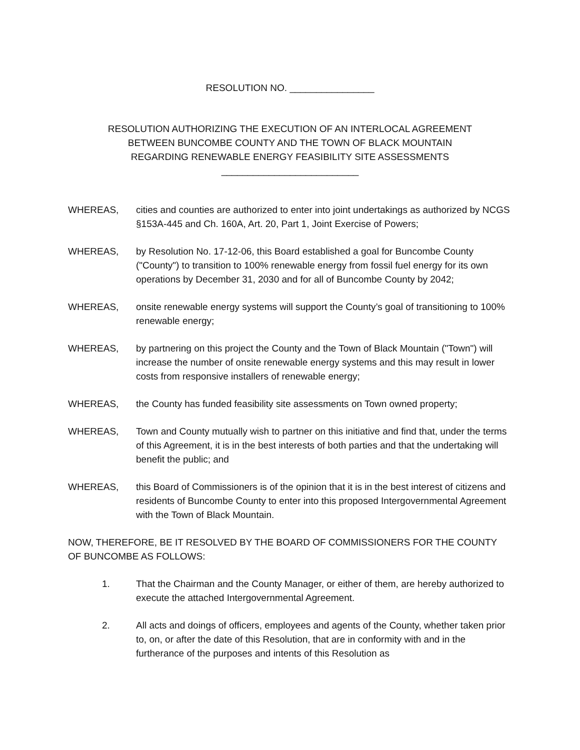RESOLUTION NO. ________________
RESOLUTION AUTHORIZING THE EXECUTION OF AN INTERLOCAL AGREEMENT
BETWEEN BUNCOMBE COUNTY AND THE TOWN OF BLACK MOUNTAIN
REGARDING RENEWABLE ENERGY FEASIBILITY SITE ASSESSMENTS
__________________________
WHEREAS, cities and counties are authorized to enter into joint undertakings as authorized by NCGS §153A-445 and Ch. 160A, Art. 20, Part 1, Joint Exercise of Powers;
WHEREAS, by Resolution No. 17-12-06, this Board established a goal for Buncombe County ("County") to transition to 100% renewable energy from fossil fuel energy for its own operations by December 31, 2030 and for all of Buncombe County by 2042;
WHEREAS, onsite renewable energy systems will support the County’s goal of transitioning to 100% renewable energy;
WHEREAS, by partnering on this project the County and the Town of Black Mountain ("Town") will increase the number of onsite renewable energy systems and this may result in lower costs from responsive installers of renewable energy;
WHEREAS, the County has funded feasibility site assessments on Town owned property;
WHEREAS, Town and County mutually wish to partner on this initiative and find that, under the terms of this Agreement, it is in the best interests of both parties and that the undertaking will benefit the public; and
WHEREAS, this Board of Commissioners is of the opinion that it is in the best interest of citizens and residents of Buncombe County to enter into this proposed Intergovernmental Agreement with the Town of Black Mountain.
NOW, THEREFORE, BE IT RESOLVED BY THE BOARD OF COMMISSIONERS FOR THE COUNTY OF BUNCOMBE AS FOLLOWS:
1. That the Chairman and the County Manager, or either of them, are hereby authorized to execute the attached Intergovernmental Agreement.
2. All acts and doings of officers, employees and agents of the County, whether taken prior to, on, or after the date of this Resolution, that are in conformity with and in the furtherance of the purposes and intents of this Resolution as